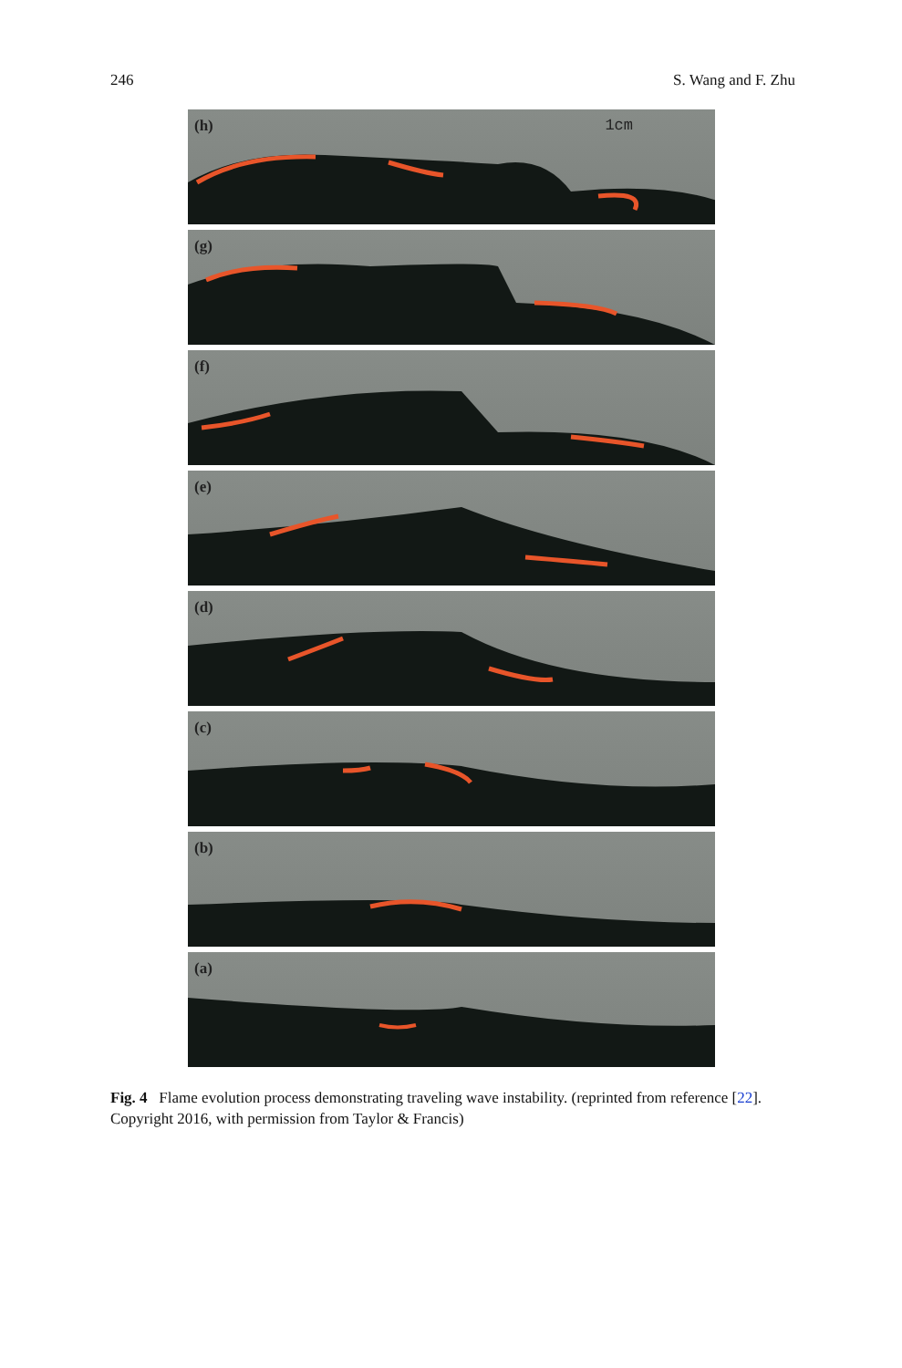246 S. Wang and F. Zhu
(h) 1cm
(g)
(f)
(e)
(d)
(c)
(b)
(a)
Fig. 4 Flame evolution process demonstrating traveling wave instability. (reprinted from reference [22]. Copyright 2016, with permission from Taylor & Francis)